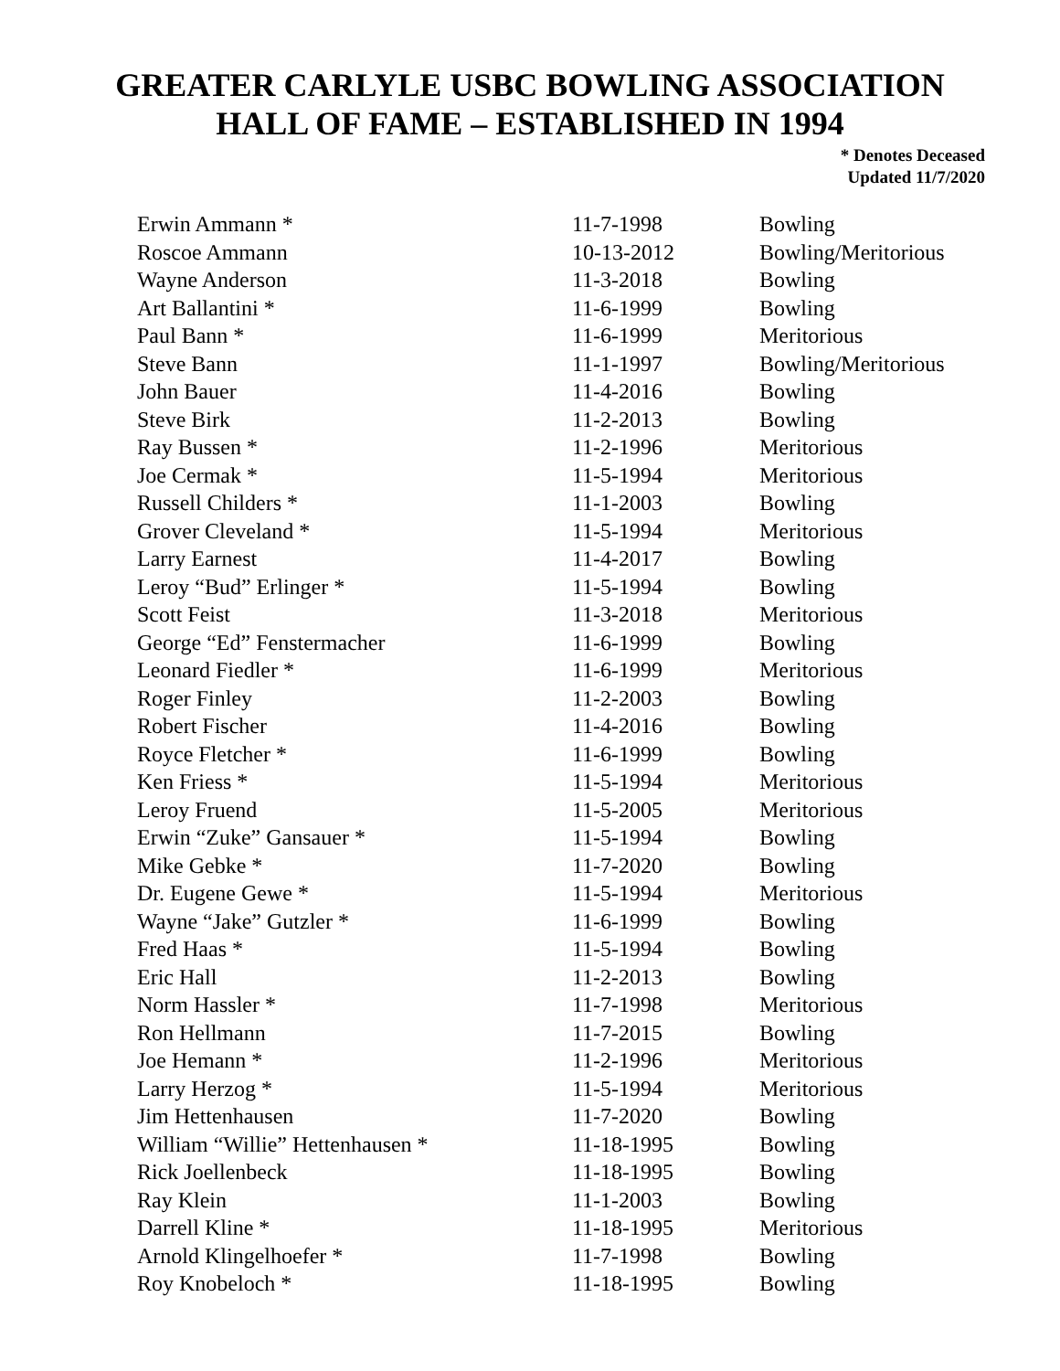GREATER CARLYLE USBC BOWLING ASSOCIATION
HALL OF FAME – ESTABLISHED IN 1994
* Denotes Deceased
Updated 11/7/2020
| Erwin Ammann * | 11-7-1998 | Bowling |
| Roscoe Ammann | 10-13-2012 | Bowling/Meritorious |
| Wayne Anderson | 11-3-2018 | Bowling |
| Art Ballantini * | 11-6-1999 | Bowling |
| Paul Bann * | 11-6-1999 | Meritorious |
| Steve Bann | 11-1-1997 | Bowling/Meritorious |
| John Bauer | 11-4-2016 | Bowling |
| Steve Birk | 11-2-2013 | Bowling |
| Ray Bussen * | 11-2-1996 | Meritorious |
| Joe Cermak * | 11-5-1994 | Meritorious |
| Russell Childers * | 11-1-2003 | Bowling |
| Grover Cleveland * | 11-5-1994 | Meritorious |
| Larry Earnest | 11-4-2017 | Bowling |
| Leroy “Bud” Erlinger * | 11-5-1994 | Bowling |
| Scott Feist | 11-3-2018 | Meritorious |
| George “Ed” Fenstermacher | 11-6-1999 | Bowling |
| Leonard Fiedler * | 11-6-1999 | Meritorious |
| Roger Finley | 11-2-2003 | Bowling |
| Robert Fischer | 11-4-2016 | Bowling |
| Royce Fletcher * | 11-6-1999 | Bowling |
| Ken Friess * | 11-5-1994 | Meritorious |
| Leroy Fruend | 11-5-2005 | Meritorious |
| Erwin “Zuke” Gansauer * | 11-5-1994 | Bowling |
| Mike Gebke * | 11-7-2020 | Bowling |
| Dr. Eugene Gewe * | 11-5-1994 | Meritorious |
| Wayne “Jake” Gutzler * | 11-6-1999 | Bowling |
| Fred Haas * | 11-5-1994 | Bowling |
| Eric Hall | 11-2-2013 | Bowling |
| Norm Hassler * | 11-7-1998 | Meritorious |
| Ron Hellmann | 11-7-2015 | Bowling |
| Joe Hemann * | 11-2-1996 | Meritorious |
| Larry Herzog * | 11-5-1994 | Meritorious |
| Jim Hettenhausen | 11-7-2020 | Bowling |
| William “Willie” Hettenhausen * | 11-18-1995 | Bowling |
| Rick Joellenbeck | 11-18-1995 | Bowling |
| Ray Klein | 11-1-2003 | Bowling |
| Darrell Kline * | 11-18-1995 | Meritorious |
| Arnold Klingelhoefer * | 11-7-1998 | Bowling |
| Roy Knobeloch * | 11-18-1995 | Bowling |